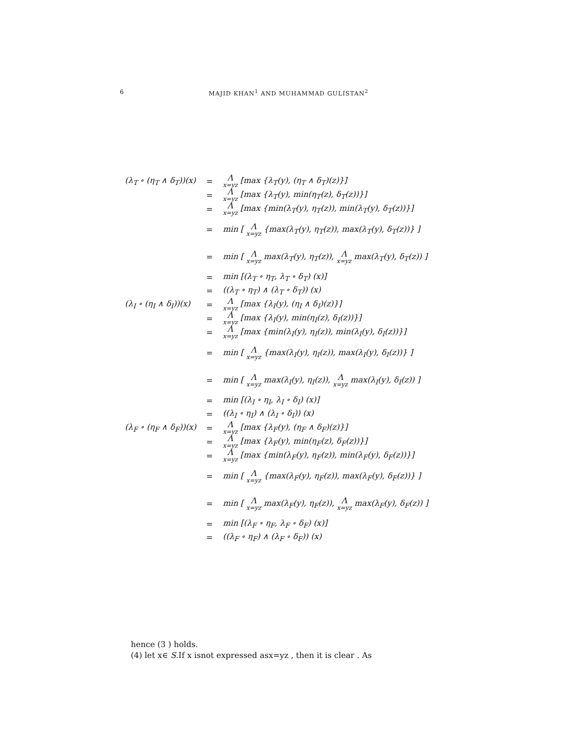6
MAJID KHAN<sup>1</sup> AND MUHAMMAD GULISTAN<sup>2</sup>
| (λ<sub>T</sub> ∘ (η<sub>T</sub> ∧ δ<sub>T</sub>))(x) | = | Λ x=yz [max {λ<sub>T</sub>(y), (η<sub>T</sub> ∧ δ<sub>T</sub>)(z)}] |
| | = | Λ x=yz [max {λ<sub>T</sub>(y), min(η<sub>T</sub>(z), δ<sub>T</sub>(z))}] |
| | = | Λ x=yz [max {min(λ<sub>T</sub>(y), η<sub>T</sub>(z)), min(λ<sub>T</sub>(y), δ<sub>T</sub>(z))}] |
| | = | min [ Λ x=yz {max(λ<sub>T</sub>(y), η<sub>T</sub>(z)), max(λ<sub>T</sub>(y), δ<sub>T</sub>(z))} ] |
| | = | min [ Λ x=yz max(λ<sub>T</sub>(y), η<sub>T</sub>(z)), Λ x=yz max(λ<sub>T</sub>(y), δ<sub>T</sub>(z)) ] |
| | = | min [(λ<sub>T</sub> ∘ η<sub>T</sub>, λ<sub>T</sub> ∘ δ<sub>T</sub>) (x)] |
| | = | ((λ<sub>T</sub> ∘ η<sub>T</sub>) ∧ (λ<sub>T</sub> ∘ δ<sub>T</sub>)) (x) |
| (λ<sub>I</sub> ∘ (η<sub>I</sub> ∧ δ<sub>I</sub>))(x) | = | Λ x=yz [max {λ<sub>I</sub>(y), (η<sub>I</sub> ∧ δ<sub>I</sub>)(z)}] |
| | = | Λ x=yz [max {λ<sub>I</sub>(y), min(η<sub>I</sub>(z), δ<sub>I</sub>(z))}] |
| | = | Λ x=yz [max {min(λ<sub>I</sub>(y), η<sub>I</sub>(z)), min(λ<sub>I</sub>(y), δ<sub>I</sub>(z))}] |
| | = | min [ Λ x=yz {max(λ<sub>I</sub>(y), η<sub>I</sub>(z)), max(λ<sub>I</sub>(y), δ<sub>I</sub>(z))} ] |
| | = | min [ Λ x=yz max(λ<sub>I</sub>(y), η<sub>I</sub>(z)), Λ x=yz max(λ<sub>I</sub>(y), δ<sub>I</sub>(z)) ] |
| | = | min [(λ<sub>I</sub> ∘ η<sub>I</sub>, λ<sub>I</sub> ∘ δ<sub>I</sub>) (x)] |
| | = | ((λ<sub>I</sub> ∘ η<sub>I</sub>) ∧ (λ<sub>I</sub> ∘ δ<sub>I</sub>)) (x) |
| (λ<sub>F</sub> ∘ (η<sub>F</sub> ∧ δ<sub>F</sub>))(x) | = | Λ x=yz [max {λ<sub>F</sub>(y), (η<sub>F</sub> ∧ δ<sub>F</sub>)(z)}] |
| | = | Λ x=yz [max {λ<sub>F</sub>(y), min(η<sub>F</sub>(z), δ<sub>F</sub>(z))}] |
| | = | Λ x=yz [max {min(λ<sub>F</sub>(y), η<sub>F</sub>(z)), min(λ<sub>F</sub>(y), δ<sub>F</sub>(z))}] |
| | = | min [ Λ x=yz {max(λ<sub>F</sub>(y), η<sub>F</sub>(z)), max(λ<sub>F</sub>(y), δ<sub>F</sub>(z))} ] |
| | = | min [ Λ x=yz max(λ<sub>F</sub>(y), η<sub>F</sub>(z)), Λ x=yz max(λ<sub>F</sub>(y), δ<sub>F</sub>(z)) ] |
| | = | min [(λ<sub>F</sub> ∘ η<sub>F</sub>, λ<sub>F</sub> ∘ δ<sub>F</sub>) (x)] |
| | = | ((λ<sub>F</sub> ∘ η<sub>F</sub>) ∧ (λ<sub>F</sub> ∘ δ<sub>F</sub>)) (x) |
hence (3 ) holds.
(4) let x∈ S.If x isnot expressed asx=yz , then it is clear . As